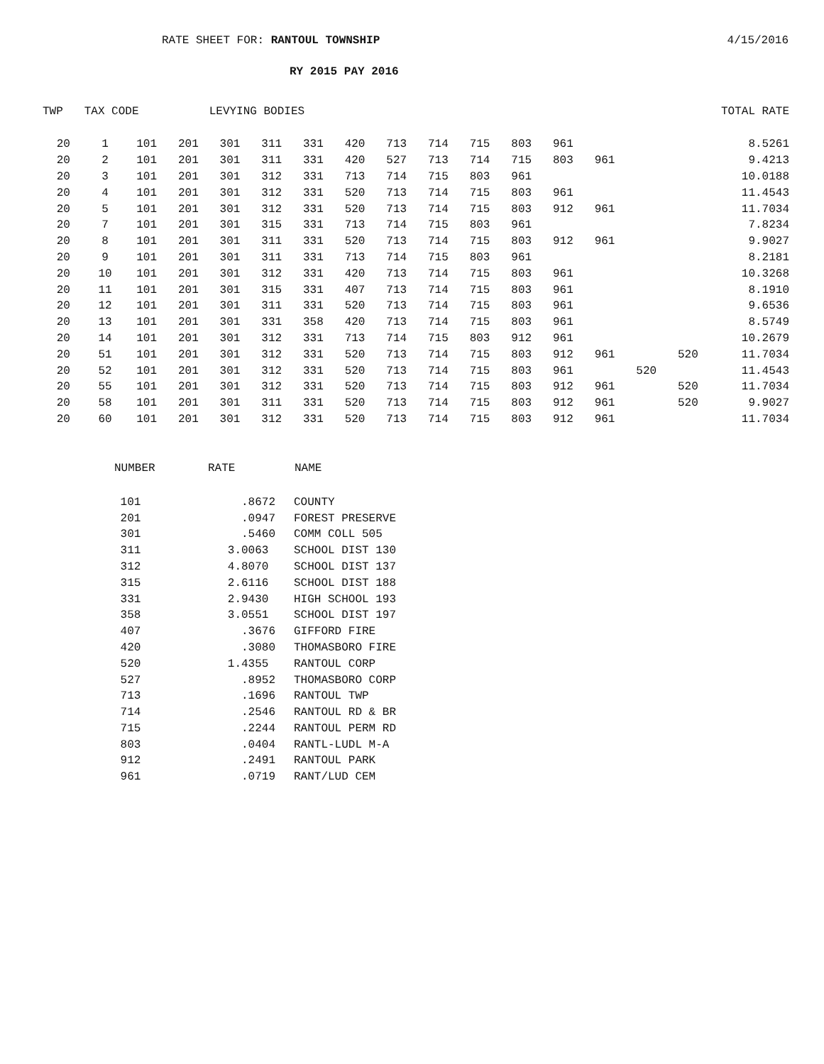RATE SHEET FOR: RANTOUL TOWNSHIP 4/15/2016
RY 2015 PAY 2016
| TWP | TAX CODE | | | LEVYING BODIES | | | | | | | | | | | | TOTAL RATE |
| --- | --- | --- | --- | --- | --- | --- | --- | --- | --- | --- | --- | --- | --- | --- | --- | --- |
| 20 | 1 | 101 | 201 | 301 | 311 | 331 | 420 | 713 | 714 | 715 | 803 | 961 | | | | 8.5261 |
| 20 | 2 | 101 | 201 | 301 | 311 | 331 | 420 | 527 | 713 | 714 | 715 | 803 | 961 | | | 9.4213 |
| 20 | 3 | 101 | 201 | 301 | 312 | 331 | 713 | 714 | 715 | 803 | 961 | | | | | 10.0188 |
| 20 | 4 | 101 | 201 | 301 | 312 | 331 | 520 | 713 | 714 | 715 | 803 | 961 | | | | 11.4543 |
| 20 | 5 | 101 | 201 | 301 | 312 | 331 | 520 | 713 | 714 | 715 | 803 | 912 | 961 | | | 11.7034 |
| 20 | 7 | 101 | 201 | 301 | 315 | 331 | 713 | 714 | 715 | 803 | 961 | | | | | 7.8234 |
| 20 | 8 | 101 | 201 | 301 | 311 | 331 | 520 | 713 | 714 | 715 | 803 | 912 | 961 | | | 9.9027 |
| 20 | 9 | 101 | 201 | 301 | 311 | 331 | 713 | 714 | 715 | 803 | 961 | | | | | 8.2181 |
| 20 | 10 | 101 | 201 | 301 | 312 | 331 | 420 | 713 | 714 | 715 | 803 | 961 | | | | 10.3268 |
| 20 | 11 | 101 | 201 | 301 | 315 | 331 | 407 | 713 | 714 | 715 | 803 | 961 | | | | 8.1910 |
| 20 | 12 | 101 | 201 | 301 | 311 | 331 | 520 | 713 | 714 | 715 | 803 | 961 | | | | 9.6536 |
| 20 | 13 | 101 | 201 | 301 | 331 | 358 | 420 | 713 | 714 | 715 | 803 | 961 | | | | 8.5749 |
| 20 | 14 | 101 | 201 | 301 | 312 | 331 | 713 | 714 | 715 | 803 | 912 | 961 | | | | 10.2679 |
| 20 | 51 | 101 | 201 | 301 | 312 | 331 | 520 | 713 | 714 | 715 | 803 | 912 | 961 | | 520 | 11.7034 |
| 20 | 52 | 101 | 201 | 301 | 312 | 331 | 520 | 713 | 714 | 715 | 803 | 961 | | 520 | | 11.4543 |
| 20 | 55 | 101 | 201 | 301 | 312 | 331 | 520 | 713 | 714 | 715 | 803 | 912 | 961 | | 520 | 11.7034 |
| 20 | 58 | 101 | 201 | 301 | 311 | 331 | 520 | 713 | 714 | 715 | 803 | 912 | 961 | | 520 | 9.9027 |
| 20 | 60 | 101 | 201 | 301 | 312 | 331 | 520 | 713 | 714 | 715 | 803 | 912 | 961 | | | 11.7034 |
| NUMBER | RATE | NAME |
| --- | --- | --- |
| 101 | .8672 | COUNTY |
| 201 | .0947 | FOREST PRESERVE |
| 301 | .5460 | COMM COLL 505 |
| 311 | 3.0063 | SCHOOL DIST 130 |
| 312 | 4.8070 | SCHOOL DIST 137 |
| 315 | 2.6116 | SCHOOL DIST 188 |
| 331 | 2.9430 | HIGH SCHOOL 193 |
| 358 | 3.0551 | SCHOOL DIST 197 |
| 407 | .3676 | GIFFORD FIRE |
| 420 | .3080 | THOMASBORO FIRE |
| 520 | 1.4355 | RANTOUL CORP |
| 527 | .8952 | THOMASBORO CORP |
| 713 | .1696 | RANTOUL TWP |
| 714 | .2546 | RANTOUL RD & BR |
| 715 | .2244 | RANTOUL PERM RD |
| 803 | .0404 | RANTL-LUDL M-A |
| 912 | .2491 | RANTOUL PARK |
| 961 | .0719 | RANT/LUD CEM |